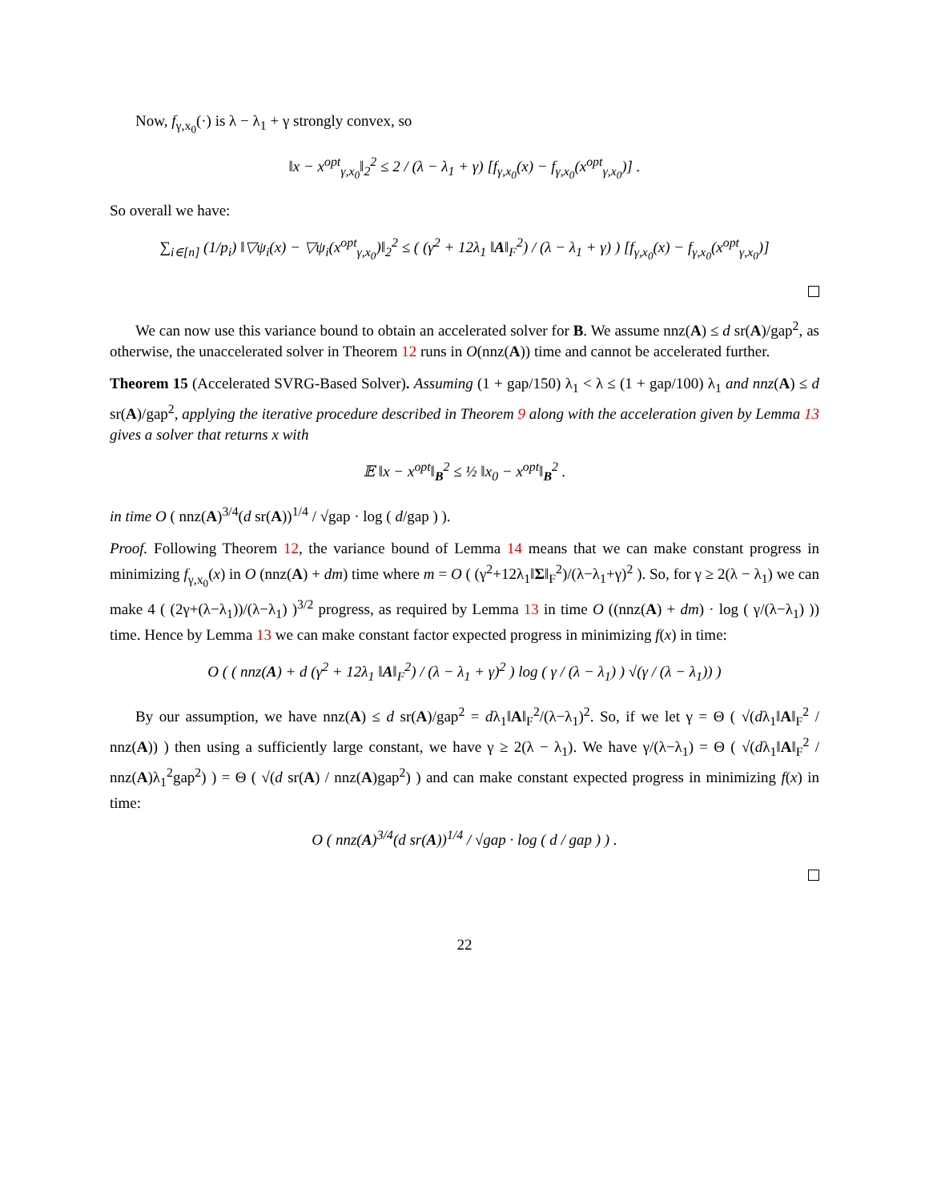Now, f<sub>γ,x<sub>0</sub></sub>(·) is λ − λ<sub>1</sub> + γ strongly convex, so
‖x − x<sup>opt</sup><sub>γ,x<sub>0</sub></sub>‖<sub>2</sub><sup>2</sup> ≤ 2 / (λ − λ<sub>1</sub> + γ) [f<sub>γ,x<sub>0</sub></sub>(x) − f<sub>γ,x<sub>0</sub></sub>(x<sup>opt</sup><sub>γ,x<sub>0</sub></sub>)] .
So overall we have:
∑<sub>i∈[n]</sub> (1/p<sub>i</sub>) ‖▽ψ<sub>i</sub>(x) − ▽ψ<sub>i</sub>(x<sup>opt</sup><sub>γ,x<sub>0</sub></sub>)‖<sub>2</sub><sup>2</sup> ≤ ( (γ<sup>2</sup> + 12λ<sub>1</sub> ‖A‖<sub>F</sub><sup>2</sup>) / (λ − λ<sub>1</sub> + γ) ) [f<sub>γ,x<sub>0</sub></sub>(x) − f<sub>γ,x<sub>0</sub></sub>(x<sup>opt</sup><sub>γ,x<sub>0</sub></sub>)]
We can now use this variance bound to obtain an accelerated solver for B. We assume nnz(A) ≤ d sr(A)/gap<sup>2</sup>, as otherwise, the unaccelerated solver in Theorem 12 runs in O(nnz(A)) time and cannot be accelerated further.
Theorem 15 (Accelerated SVRG-Based Solver). Assuming (1 + gap/150) λ<sub>1</sub> < λ ≤ (1 + gap/100) λ<sub>1</sub> and nnz(A) ≤ d sr(A)/gap<sup>2</sup>, applying the iterative procedure described in Theorem 9 along with the acceleration given by Lemma 13 gives a solver that returns x with
𝔼 ‖x − x<sup>opt</sup>‖<sub>B</sub><sup>2</sup> ≤ ½ ‖x<sub>0</sub> − x<sup>opt</sup>‖<sub>B</sub><sup>2</sup> .
in time O ( nnz(A)<sup>3/4</sup>(d sr(A))<sup>1/4</sup> / √gap · log ( d/gap ) ).
Proof. Following Theorem 12, the variance bound of Lemma 14 means that we can make constant progress in minimizing f<sub>γ,x<sub>0</sub></sub>(x) in O (nnz(A) + dm) time where m = O ( (γ<sup>2</sup>+12λ<sub>1</sub>‖Σ‖<sub>F</sub><sup>2</sup>)/(λ−λ<sub>1</sub>+γ)<sup>2</sup> ). So, for γ ≥ 2(λ − λ<sub>1</sub>) we can make 4 ( (2γ+(λ−λ<sub>1</sub>))/(λ−λ<sub>1</sub>) )<sup>3/2</sup> progress, as required by Lemma 13 in time O ((nnz(A) + dm) · log ( γ/(λ−λ<sub>1</sub>) )) time. Hence by Lemma 13 we can make constant factor expected progress in minimizing f(x) in time:
O ( ( nnz(A) + d (γ<sup>2</sup> + 12λ<sub>1</sub> ‖A‖<sub>F</sub><sup>2</sup>) / (λ − λ<sub>1</sub> + γ)<sup>2</sup> ) log ( γ / (λ − λ<sub>1</sub>) ) √(γ / (λ − λ<sub>1</sub>)) )
By our assumption, we have nnz(A) ≤ d sr(A)/gap<sup>2</sup> = dλ<sub>1</sub>‖A‖<sub>F</sub><sup>2</sup>/(λ−λ<sub>1</sub>)<sup>2</sup>. So, if we let γ = Θ ( √(dλ<sub>1</sub>‖A‖<sub>F</sub><sup>2</sup> / nnz(A)) ) then using a sufficiently large constant, we have γ ≥ 2(λ − λ<sub>1</sub>). We have γ/(λ−λ<sub>1</sub>) = Θ ( √(dλ<sub>1</sub>‖A‖<sub>F</sub><sup>2</sup> / nnz(A)λ<sub>1</sub><sup>2</sup>gap<sup>2</sup>) ) = Θ ( √(d sr(A) / nnz(A)gap<sup>2</sup>) ) and can make constant expected progress in minimizing f(x) in time:
O ( nnz(A)<sup>3/4</sup>(d sr(A))<sup>1/4</sup> / √gap · log ( d / gap ) ) .
22